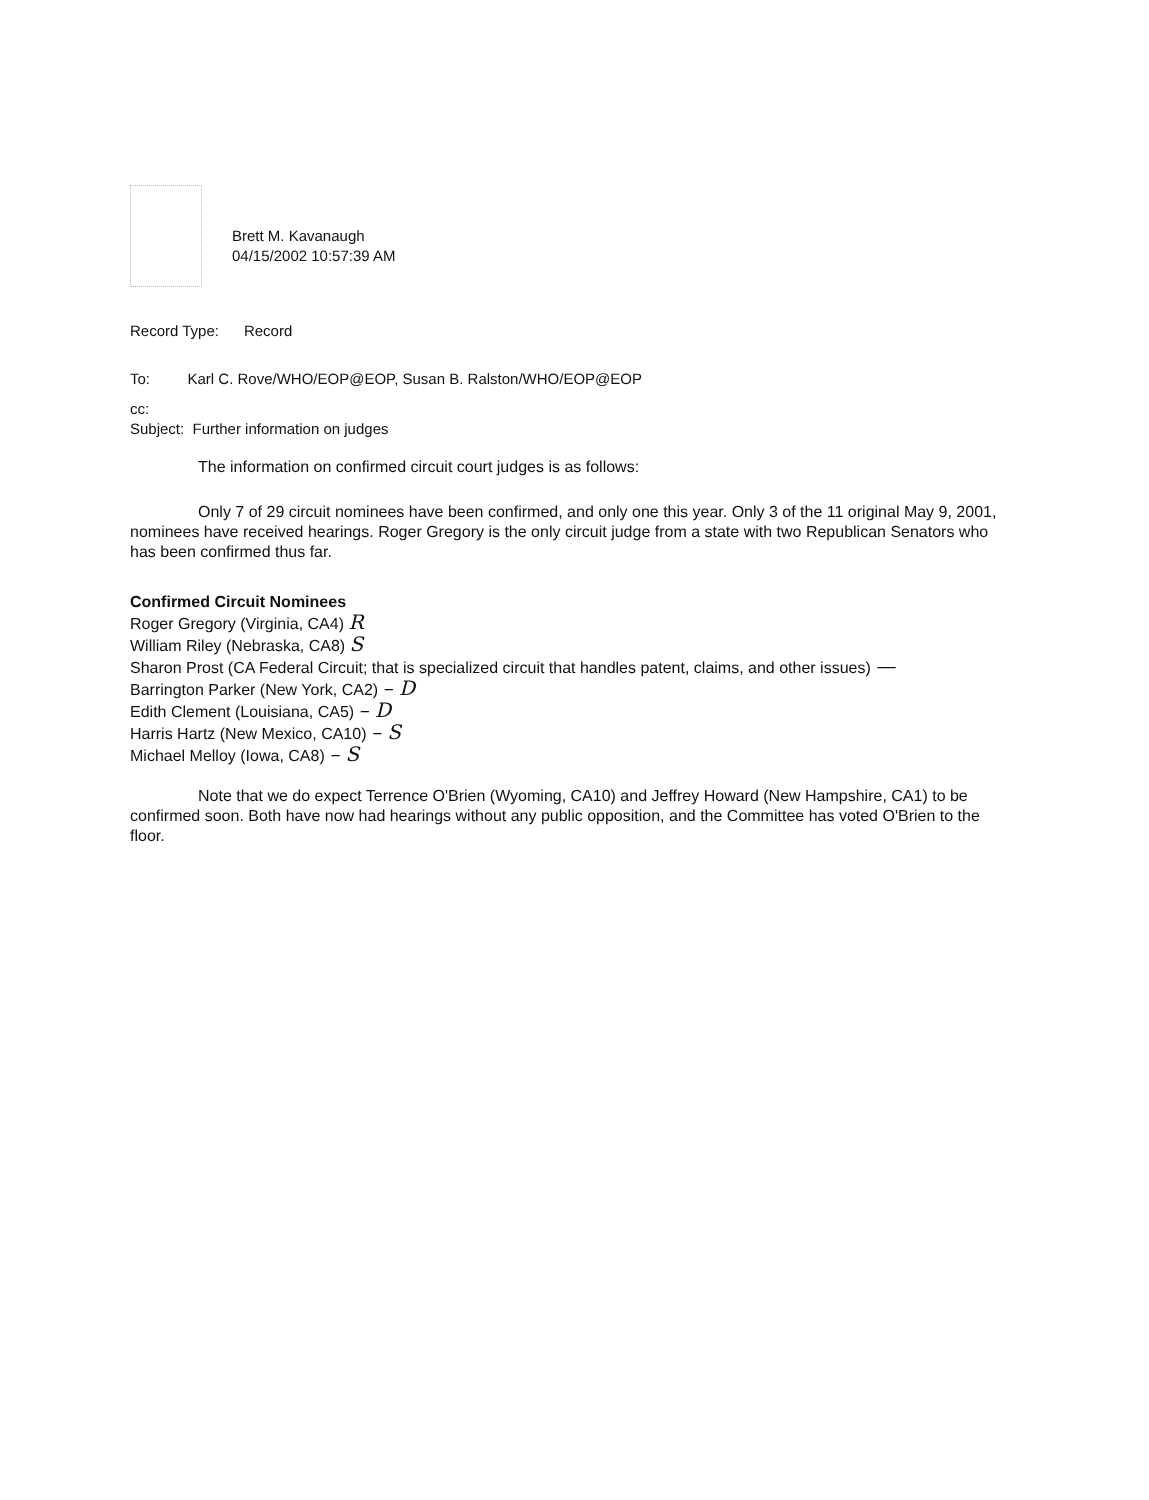Brett M. Kavanaugh
04/15/2002 10:57:39 AM
Record Type: Record
To: Karl C. Rove/WHO/EOP@EOP, Susan B. Ralston/WHO/EOP@EOP
cc:
Subject: Further information on judges
The information on confirmed circuit court judges is as follows:
Only 7 of 29 circuit nominees have been confirmed, and only one this year. Only 3 of the 11 original May 9, 2001, nominees have received hearings. Roger Gregory is the only circuit judge from a state with two Republican Senators who has been confirmed thus far.
Confirmed Circuit Nominees
Roger Gregory (Virginia, CA4) R
William Riley (Nebraska, CA8) S
Sharon Prost (CA Federal Circuit; that is specialized circuit that handles patent, claims, and other issues) —
Barrington Parker (New York, CA2) – D
Edith Clement (Louisiana, CA5) – D
Harris Hartz (New Mexico, CA10) – S
Michael Melloy (Iowa, CA8) – S
Note that we do expect Terrence O'Brien (Wyoming, CA10) and Jeffrey Howard (New Hampshire, CA1) to be confirmed soon. Both have now had hearings without any public opposition, and the Committee has voted O'Brien to the floor.